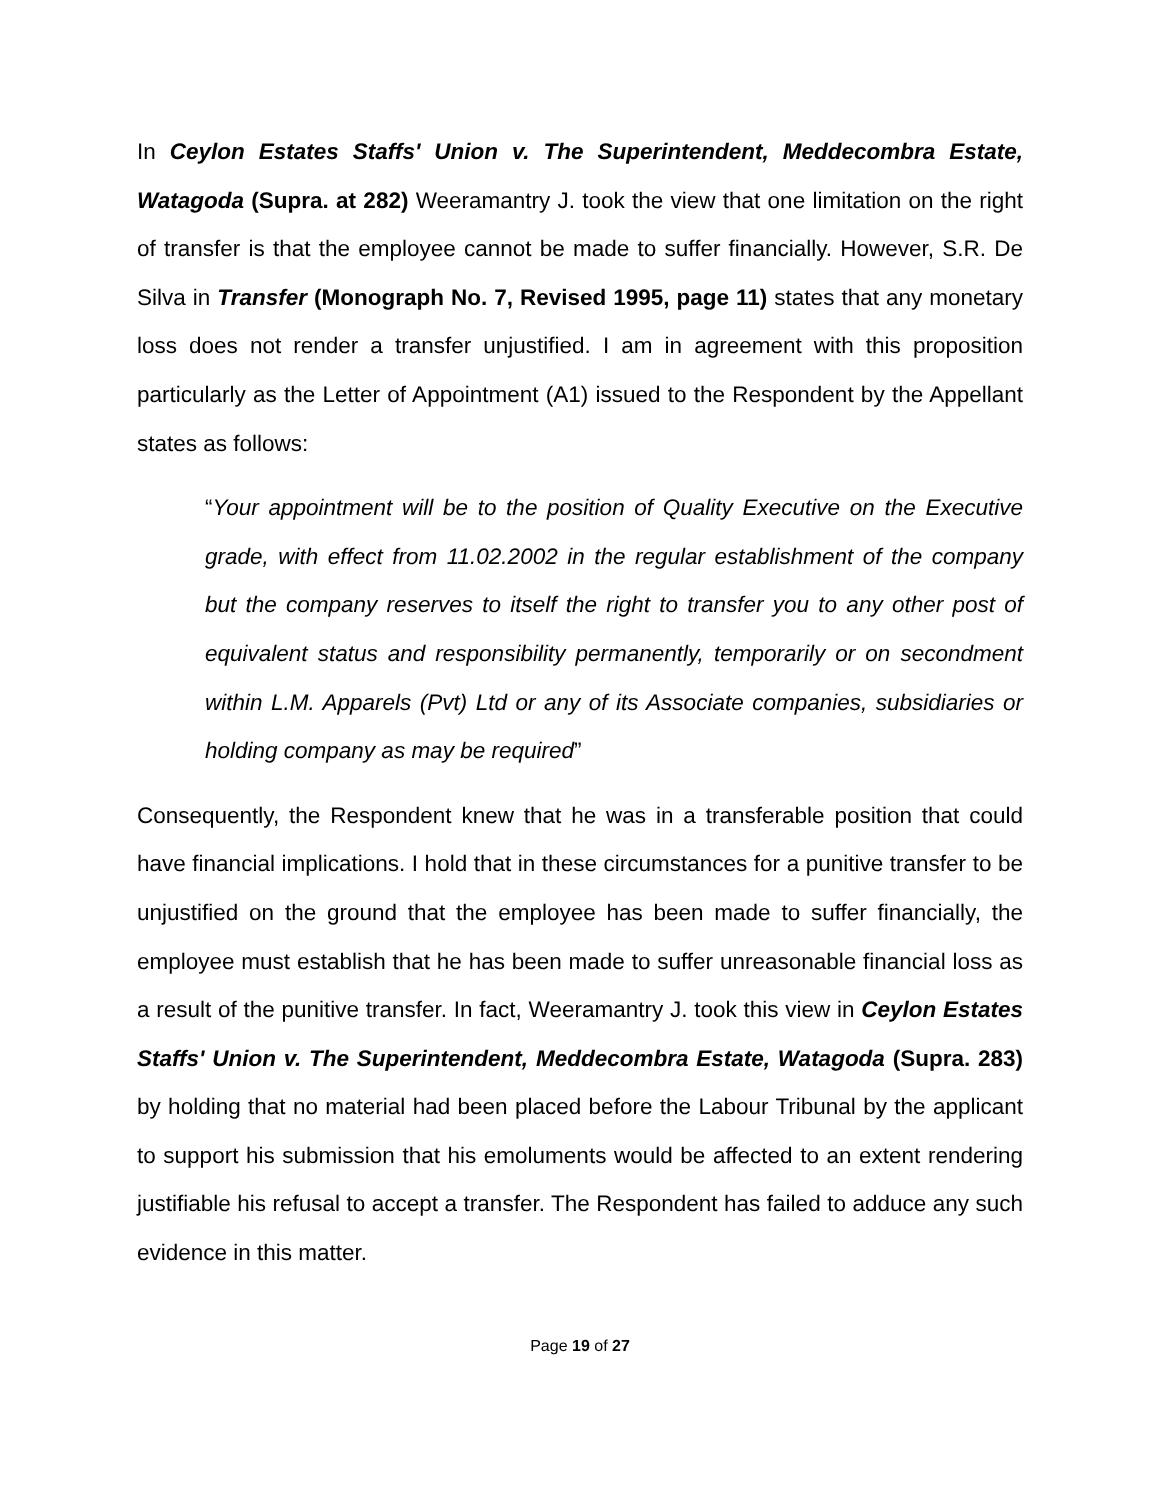In Ceylon Estates Staffs' Union v. The Superintendent, Meddecombra Estate, Watagoda (Supra. at 282) Weeramantry J. took the view that one limitation on the right of transfer is that the employee cannot be made to suffer financially. However, S.R. De Silva in Transfer (Monograph No. 7, Revised 1995, page 11) states that any monetary loss does not render a transfer unjustified. I am in agreement with this proposition particularly as the Letter of Appointment (A1) issued to the Respondent by the Appellant states as follows:
“Your appointment will be to the position of Quality Executive on the Executive grade, with effect from 11.02.2002 in the regular establishment of the company but the company reserves to itself the right to transfer you to any other post of equivalent status and responsibility permanently, temporarily or on secondment within L.M. Apparels (Pvt) Ltd or any of its Associate companies, subsidiaries or holding company as may be required”
Consequently, the Respondent knew that he was in a transferable position that could have financial implications. I hold that in these circumstances for a punitive transfer to be unjustified on the ground that the employee has been made to suffer financially, the employee must establish that he has been made to suffer unreasonable financial loss as a result of the punitive transfer. In fact, Weeramantry J. took this view in Ceylon Estates Staffs' Union v. The Superintendent, Meddecombra Estate, Watagoda (Supra. 283) by holding that no material had been placed before the Labour Tribunal by the applicant to support his submission that his emoluments would be affected to an extent rendering justifiable his refusal to accept a transfer. The Respondent has failed to adduce any such evidence in this matter.
Page 19 of 27